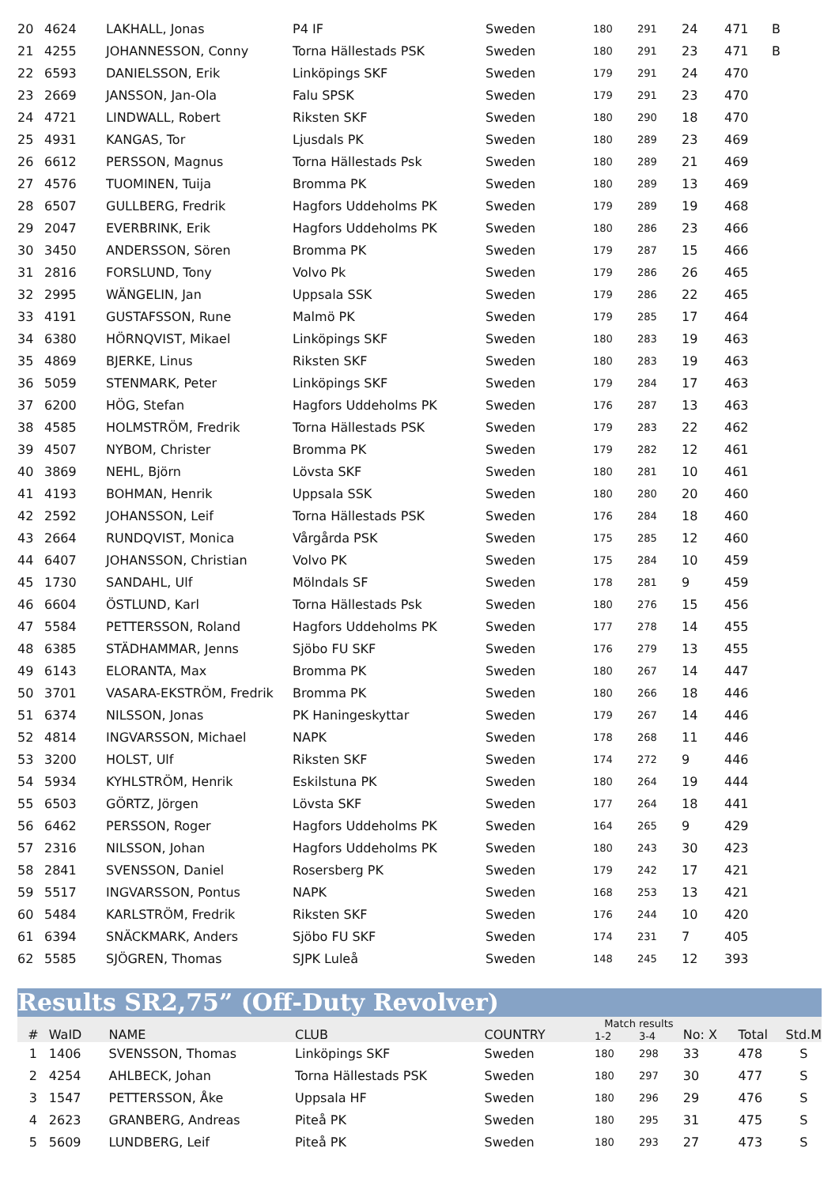| 20 | 4624 | LAKHALL, Jonas | P4 IF | Sweden | 180 | 291 | 24 | 471 | B |
| 21 | 4255 | JOHANNESSON, Conny | Torna Hällestads PSK | Sweden | 180 | 291 | 23 | 471 | B |
| 22 | 6593 | DANIELSSON, Erik | Linköpings SKF | Sweden | 179 | 291 | 24 | 470 | |
| 23 | 2669 | JANSSON, Jan-Ola | Falu SPSK | Sweden | 179 | 291 | 23 | 470 | |
| 24 | 4721 | LINDWALL, Robert | Riksten SKF | Sweden | 180 | 290 | 18 | 470 | |
| 25 | 4931 | KANGAS, Tor | Ljusdals PK | Sweden | 180 | 289 | 23 | 469 | |
| 26 | 6612 | PERSSON, Magnus | Torna Hällestads Psk | Sweden | 180 | 289 | 21 | 469 | |
| 27 | 4576 | TUOMINEN, Tuija | Bromma PK | Sweden | 180 | 289 | 13 | 469 | |
| 28 | 6507 | GULLBERG, Fredrik | Hagfors Uddeholms PK | Sweden | 179 | 289 | 19 | 468 | |
| 29 | 2047 | EVERBRINK, Erik | Hagfors Uddeholms PK | Sweden | 180 | 286 | 23 | 466 | |
| 30 | 3450 | ANDERSSON, Sören | Bromma PK | Sweden | 179 | 287 | 15 | 466 | |
| 31 | 2816 | FORSLUND, Tony | Volvo Pk | Sweden | 179 | 286 | 26 | 465 | |
| 32 | 2995 | WÄNGELIN, Jan | Uppsala SSK | Sweden | 179 | 286 | 22 | 465 | |
| 33 | 4191 | GUSTAFSSON, Rune | Malmö PK | Sweden | 179 | 285 | 17 | 464 | |
| 34 | 6380 | HÖRNQVIST, Mikael | Linköpings SKF | Sweden | 180 | 283 | 19 | 463 | |
| 35 | 4869 | BJERKE, Linus | Riksten SKF | Sweden | 180 | 283 | 19 | 463 | |
| 36 | 5059 | STENMARK, Peter | Linköpings SKF | Sweden | 179 | 284 | 17 | 463 | |
| 37 | 6200 | HÖG, Stefan | Hagfors Uddeholms PK | Sweden | 176 | 287 | 13 | 463 | |
| 38 | 4585 | HOLMSTRÖM, Fredrik | Torna Hällestads PSK | Sweden | 179 | 283 | 22 | 462 | |
| 39 | 4507 | NYBOM, Christer | Bromma PK | Sweden | 179 | 282 | 12 | 461 | |
| 40 | 3869 | NEHL, Björn | Lövsta SKF | Sweden | 180 | 281 | 10 | 461 | |
| 41 | 4193 | BOHMAN, Henrik | Uppsala SSK | Sweden | 180 | 280 | 20 | 460 | |
| 42 | 2592 | JOHANSSON, Leif | Torna Hällestads PSK | Sweden | 176 | 284 | 18 | 460 | |
| 43 | 2664 | RUNDQVIST, Monica | Vårgårda PSK | Sweden | 175 | 285 | 12 | 460 | |
| 44 | 6407 | JOHANSSON, Christian | Volvo PK | Sweden | 175 | 284 | 10 | 459 | |
| 45 | 1730 | SANDAHL, Ulf | Mölndals SF | Sweden | 178 | 281 | 9 | 459 | |
| 46 | 6604 | ÖSTLUND, Karl | Torna Hällestads Psk | Sweden | 180 | 276 | 15 | 456 | |
| 47 | 5584 | PETTERSSON, Roland | Hagfors Uddeholms PK | Sweden | 177 | 278 | 14 | 455 | |
| 48 | 6385 | STÄDHAMMAR, Jenns | Sjöbo FU SKF | Sweden | 176 | 279 | 13 | 455 | |
| 49 | 6143 | ELORANTA, Max | Bromma PK | Sweden | 180 | 267 | 14 | 447 | |
| 50 | 3701 | VASARA-EKSTRÖM, Fredrik | Bromma PK | Sweden | 180 | 266 | 18 | 446 | |
| 51 | 6374 | NILSSON, Jonas | PK Haningeskyttar | Sweden | 179 | 267 | 14 | 446 | |
| 52 | 4814 | INGVARSSON, Michael | NAPK | Sweden | 178 | 268 | 11 | 446 | |
| 53 | 3200 | HOLST, Ulf | Riksten SKF | Sweden | 174 | 272 | 9 | 446 | |
| 54 | 5934 | KYHLSTRÖM, Henrik | Eskilstuna PK | Sweden | 180 | 264 | 19 | 444 | |
| 55 | 6503 | GÖRTZ, Jörgen | Lövsta SKF | Sweden | 177 | 264 | 18 | 441 | |
| 56 | 6462 | PERSSON, Roger | Hagfors Uddeholms PK | Sweden | 164 | 265 | 9 | 429 | |
| 57 | 2316 | NILSSON, Johan | Hagfors Uddeholms PK | Sweden | 180 | 243 | 30 | 423 | |
| 58 | 2841 | SVENSSON, Daniel | Rosersberg PK | Sweden | 179 | 242 | 17 | 421 | |
| 59 | 5517 | INGVARSSON, Pontus | NAPK | Sweden | 168 | 253 | 13 | 421 | |
| 60 | 5484 | KARLSTRÖM, Fredrik | Riksten SKF | Sweden | 176 | 244 | 10 | 420 | |
| 61 | 6394 | SNÄCKMARK, Anders | Sjöbo FU SKF | Sweden | 174 | 231 | 7 | 405 | |
| 62 | 5585 | SJÖGREN, Thomas | SJPK Luleå | Sweden | 148 | 245 | 12 | 393 | |
Results SR2,75” (Off-Duty Revolver)
| # | WaID | NAME | CLUB | COUNTRY | Match results | | No: X | Total | Std.M |
| --- | --- | --- | --- | --- | --- | --- | --- | --- | --- |
| | | | | | 1-2 | 3-4 | | | |
| 1 | 1406 | SVENSSON, Thomas | Linköpings SKF | Sweden | 180 | 298 | 33 | 478 | S |
| 2 | 4254 | AHLBECK, Johan | Torna Hällestads PSK | Sweden | 180 | 297 | 30 | 477 | S |
| 3 | 1547 | PETTERSSON, Åke | Uppsala HF | Sweden | 180 | 296 | 29 | 476 | S |
| 4 | 2623 | GRANBERG, Andreas | Piteå PK | Sweden | 180 | 295 | 31 | 475 | S |
| 5 | 5609 | LUNDBERG, Leif | Piteå PK | Sweden | 180 | 293 | 27 | 473 | S |